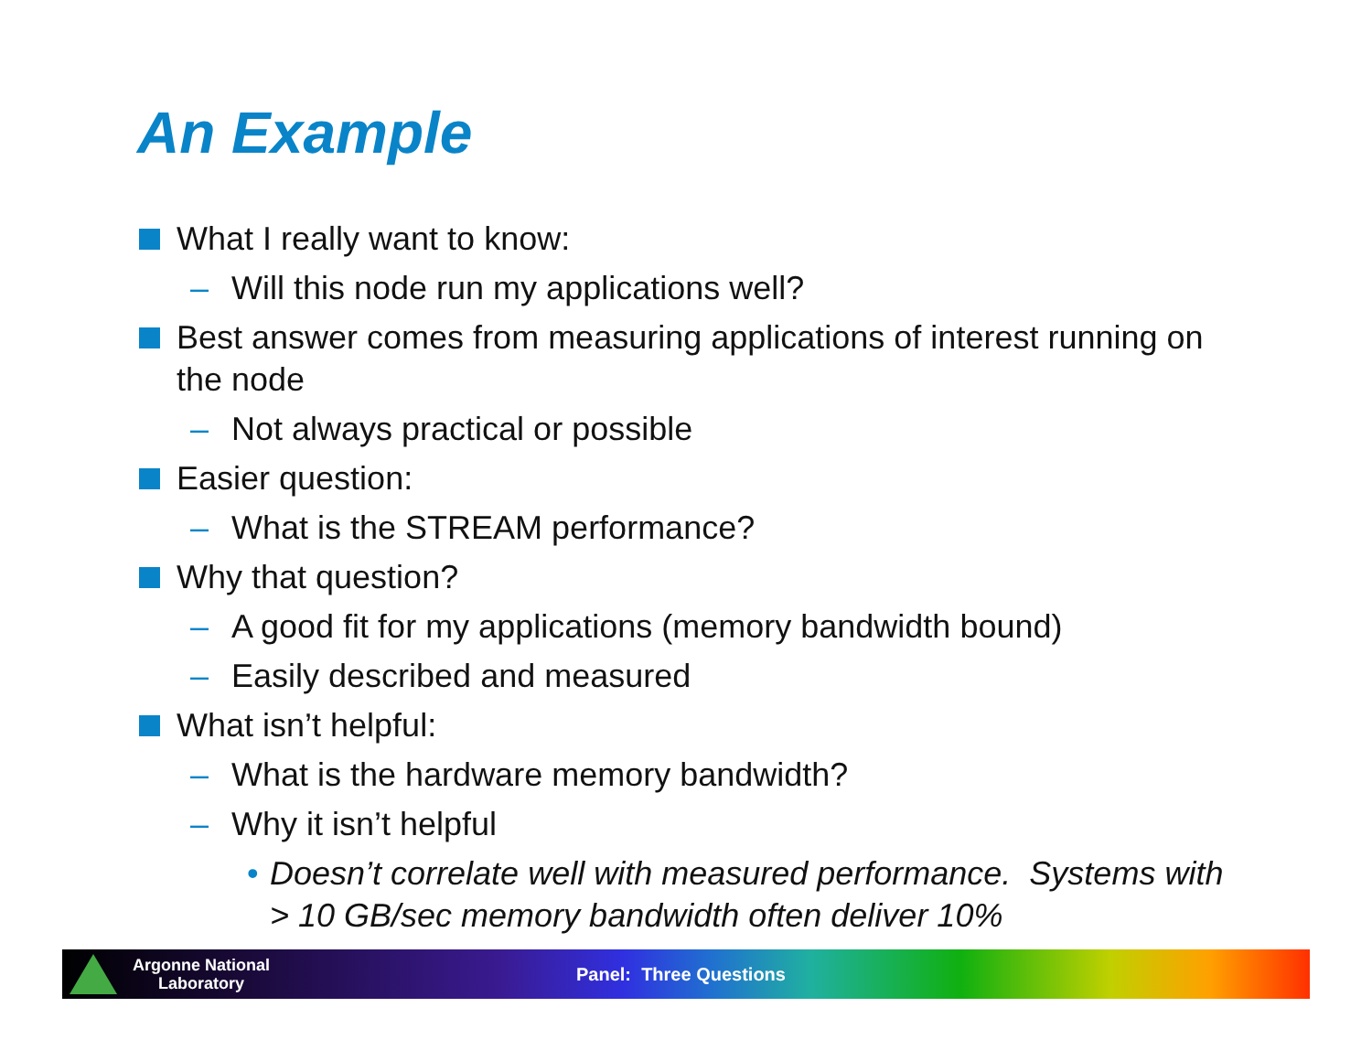An Example
What I really want to know:
– Will this node run my applications well?
Best answer comes from measuring applications of interest running on the node
– Not always practical or possible
Easier question:
– What is the STREAM performance?
Why that question?
– A good fit for my applications (memory bandwidth bound)
– Easily described and measured
What isn’t helpful:
– What is the hardware memory bandwidth?
– Why it isn’t helpful
• Doesn’t correlate well with measured performance. Systems with > 10 GB/sec memory bandwidth often deliver 10%
Argonne National
Laboratory
Panel: Three Questions